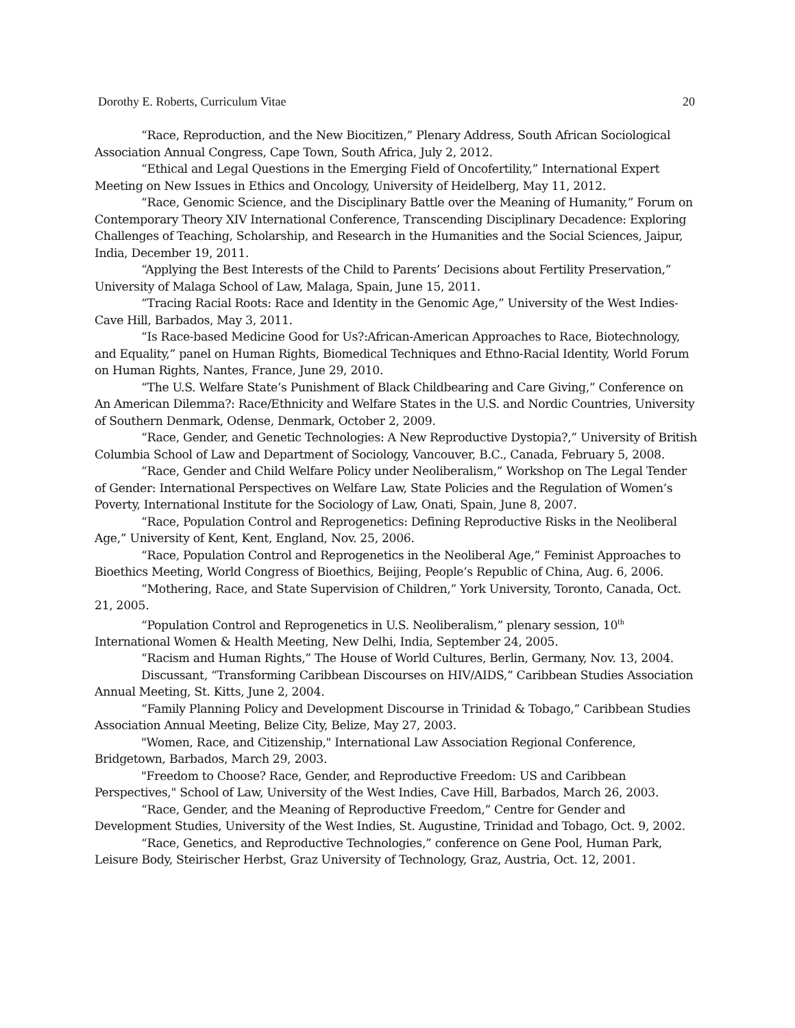Dorothy E. Roberts, Curriculum Vitae 20
“Race, Reproduction, and the New Biocitizen,” Plenary Address, South African Sociological Association Annual Congress, Cape Town, South Africa, July 2, 2012.
“Ethical and Legal Questions in the Emerging Field of Oncofertility,” International Expert Meeting on New Issues in Ethics and Oncology, University of Heidelberg, May 11, 2012.
“Race, Genomic Science, and the Disciplinary Battle over the Meaning of Humanity,” Forum on Contemporary Theory XIV International Conference, Transcending Disciplinary Decadence: Exploring Challenges of Teaching, Scholarship, and Research in the Humanities and the Social Sciences, Jaipur, India, December 19, 2011.
“Applying the Best Interests of the Child to Parents’ Decisions about Fertility Preservation,” University of Malaga School of Law, Malaga, Spain, June 15, 2011.
“Tracing Racial Roots: Race and Identity in the Genomic Age,” University of the West Indies-Cave Hill, Barbados, May 3, 2011.
“Is Race-based Medicine Good for Us?:African-American Approaches to Race, Biotechnology, and Equality,” panel on Human Rights, Biomedical Techniques and Ethno-Racial Identity, World Forum on Human Rights, Nantes, France, June 29, 2010.
“The U.S. Welfare State’s Punishment of Black Childbearing and Care Giving,” Conference on An American Dilemma?: Race/Ethnicity and Welfare States in the U.S. and Nordic Countries, University of Southern Denmark, Odense, Denmark, October 2, 2009.
“Race, Gender, and Genetic Technologies: A New Reproductive Dystopia?,” University of British Columbia School of Law and Department of Sociology, Vancouver, B.C., Canada, February 5, 2008.
“Race, Gender and Child Welfare Policy under Neoliberalism,” Workshop on The Legal Tender of Gender: International Perspectives on Welfare Law, State Policies and the Regulation of Women’s Poverty, International Institute for the Sociology of Law, Onati, Spain, June 8, 2007.
“Race, Population Control and Reprogenetics: Defining Reproductive Risks in the Neoliberal Age,” University of Kent, Kent, England, Nov. 25, 2006.
“Race, Population Control and Reprogenetics in the Neoliberal Age,” Feminist Approaches to Bioethics Meeting, World Congress of Bioethics, Beijing, People’s Republic of China, Aug. 6, 2006.
“Mothering, Race, and State Supervision of Children,” York University, Toronto, Canada, Oct. 21, 2005.
“Population Control and Reprogenetics in U.S. Neoliberalism,” plenary session, 10<sup>th</sup> International Women & Health Meeting, New Delhi, India, September 24, 2005.
“Racism and Human Rights,” The House of World Cultures, Berlin, Germany, Nov. 13, 2004.
Discussant, “Transforming Caribbean Discourses on HIV/AIDS,” Caribbean Studies Association Annual Meeting, St. Kitts, June 2, 2004.
“Family Planning Policy and Development Discourse in Trinidad & Tobago,” Caribbean Studies Association Annual Meeting, Belize City, Belize, May 27, 2003.
"Women, Race, and Citizenship," International Law Association Regional Conference, Bridgetown, Barbados, March 29, 2003.
"Freedom to Choose? Race, Gender, and Reproductive Freedom: US and Caribbean Perspectives," School of Law, University of the West Indies, Cave Hill, Barbados, March 26, 2003.
“Race, Gender, and the Meaning of Reproductive Freedom,” Centre for Gender and Development Studies, University of the West Indies, St. Augustine, Trinidad and Tobago, Oct. 9, 2002.
“Race, Genetics, and Reproductive Technologies,” conference on Gene Pool, Human Park, Leisure Body, Steirischer Herbst, Graz University of Technology, Graz, Austria, Oct. 12, 2001.